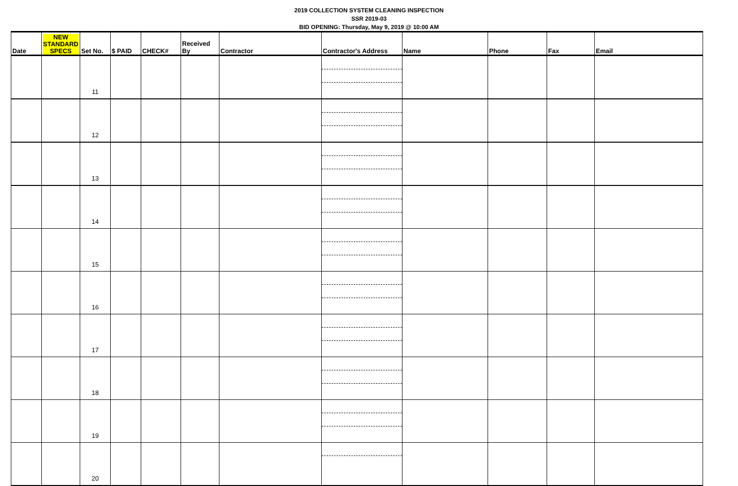2019 COLLECTION SYSTEM CLEANING INSPECTION
SSR 2019-03
BID OPENING: Thursday, May 9, 2019 @ 10:00 AM
| Date | NEW STANDARD SPECS | Set No. | $ PAID | CHECK# | Received By | Contractor | Contractor's Address | Name | Phone | Fax | Email |
| --- | --- | --- | --- | --- | --- | --- | --- | --- | --- | --- | --- |
| | | 11 | | | | | | | | | |
| | | 12 | | | | | | | | | |
| | | 13 | | | | | | | | | |
| | | 14 | | | | | | | | | |
| | | 15 | | | | | | | | | |
| | | 16 | | | | | | | | | |
| | | 17 | | | | | | | | | |
| | | 18 | | | | | | | | | |
| | | 19 | | | | | | | | | |
| | | 20 | | | | | | | | | |